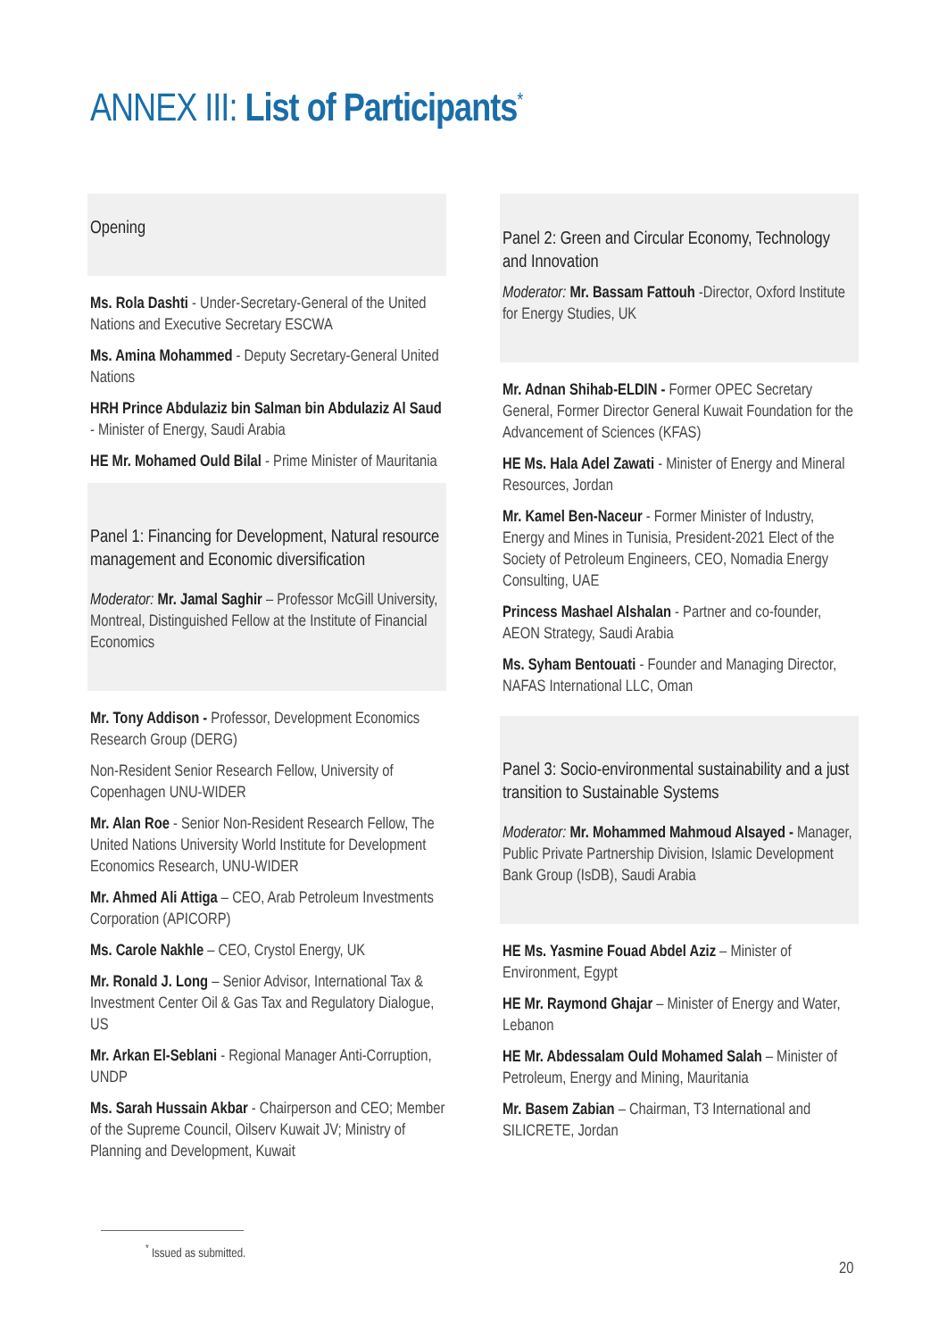ANNEX III: List of Participants<sup>*</sup>
Opening
Ms. Rola Dashti - Under-Secretary-General of the United Nations and Executive Secretary ESCWA
Ms. Amina Mohammed - Deputy Secretary-General United Nations
HRH Prince Abdulaziz bin Salman bin Abdulaziz Al Saud - Minister of Energy, Saudi Arabia
HE Mr. Mohamed Ould Bilal - Prime Minister of Mauritania
Panel 1: Financing for Development, Natural resource management and Economic diversification
Moderator: Mr. Jamal Saghir – Professor McGill University, Montreal, Distinguished Fellow at the Institute of Financial Economics
Mr. Tony Addison - Professor, Development Economics Research Group (DERG)
Non-Resident Senior Research Fellow, University of Copenhagen UNU-WIDER
Mr. Alan Roe - Senior Non-Resident Research Fellow, The United Nations University World Institute for Development Economics Research, UNU-WIDER
Mr. Ahmed Ali Attiga – CEO, Arab Petroleum Investments Corporation (APICORP)
Ms. Carole Nakhle – CEO, Crystol Energy, UK
Mr. Ronald J. Long – Senior Advisor, International Tax & Investment Center Oil & Gas Tax and Regulatory Dialogue, US
Mr. Arkan El-Seblani - Regional Manager Anti-Corruption, UNDP
Ms. Sarah Hussain Akbar - Chairperson and CEO; Member of the Supreme Council, Oilserv Kuwait JV; Ministry of Planning and Development, Kuwait
Panel 2: Green and Circular Economy, Technology and Innovation
Moderator: Mr. Bassam Fattouh -Director, Oxford Institute for Energy Studies, UK
Mr. Adnan Shihab-ELDIN - Former OPEC Secretary General, Former Director General Kuwait Foundation for the Advancement of Sciences (KFAS)
HE Ms. Hala Adel Zawati - Minister of Energy and Mineral Resources, Jordan
Mr. Kamel Ben-Naceur - Former Minister of Industry, Energy and Mines in Tunisia, President-2021 Elect of the Society of Petroleum Engineers, CEO, Nomadia Energy Consulting, UAE
Princess Mashael Alshalan - Partner and co-founder, AEON Strategy, Saudi Arabia
Ms. Syham Bentouati - Founder and Managing Director, NAFAS International LLC, Oman
Panel 3: Socio-environmental sustainability and a just transition to Sustainable Systems
Moderator: Mr. Mohammed Mahmoud Alsayed - Manager, Public Private Partnership Division, Islamic Development Bank Group (IsDB), Saudi Arabia
HE Ms. Yasmine Fouad Abdel Aziz – Minister of Environment, Egypt
HE Mr. Raymond Ghajar – Minister of Energy and Water, Lebanon
HE Mr. Abdessalam Ould Mohamed Salah – Minister of Petroleum, Energy and Mining, Mauritania
Mr. Basem Zabian – Chairman, T3 International and SILICRETE, Jordan
<sup>*</sup> Issued as submitted.
20